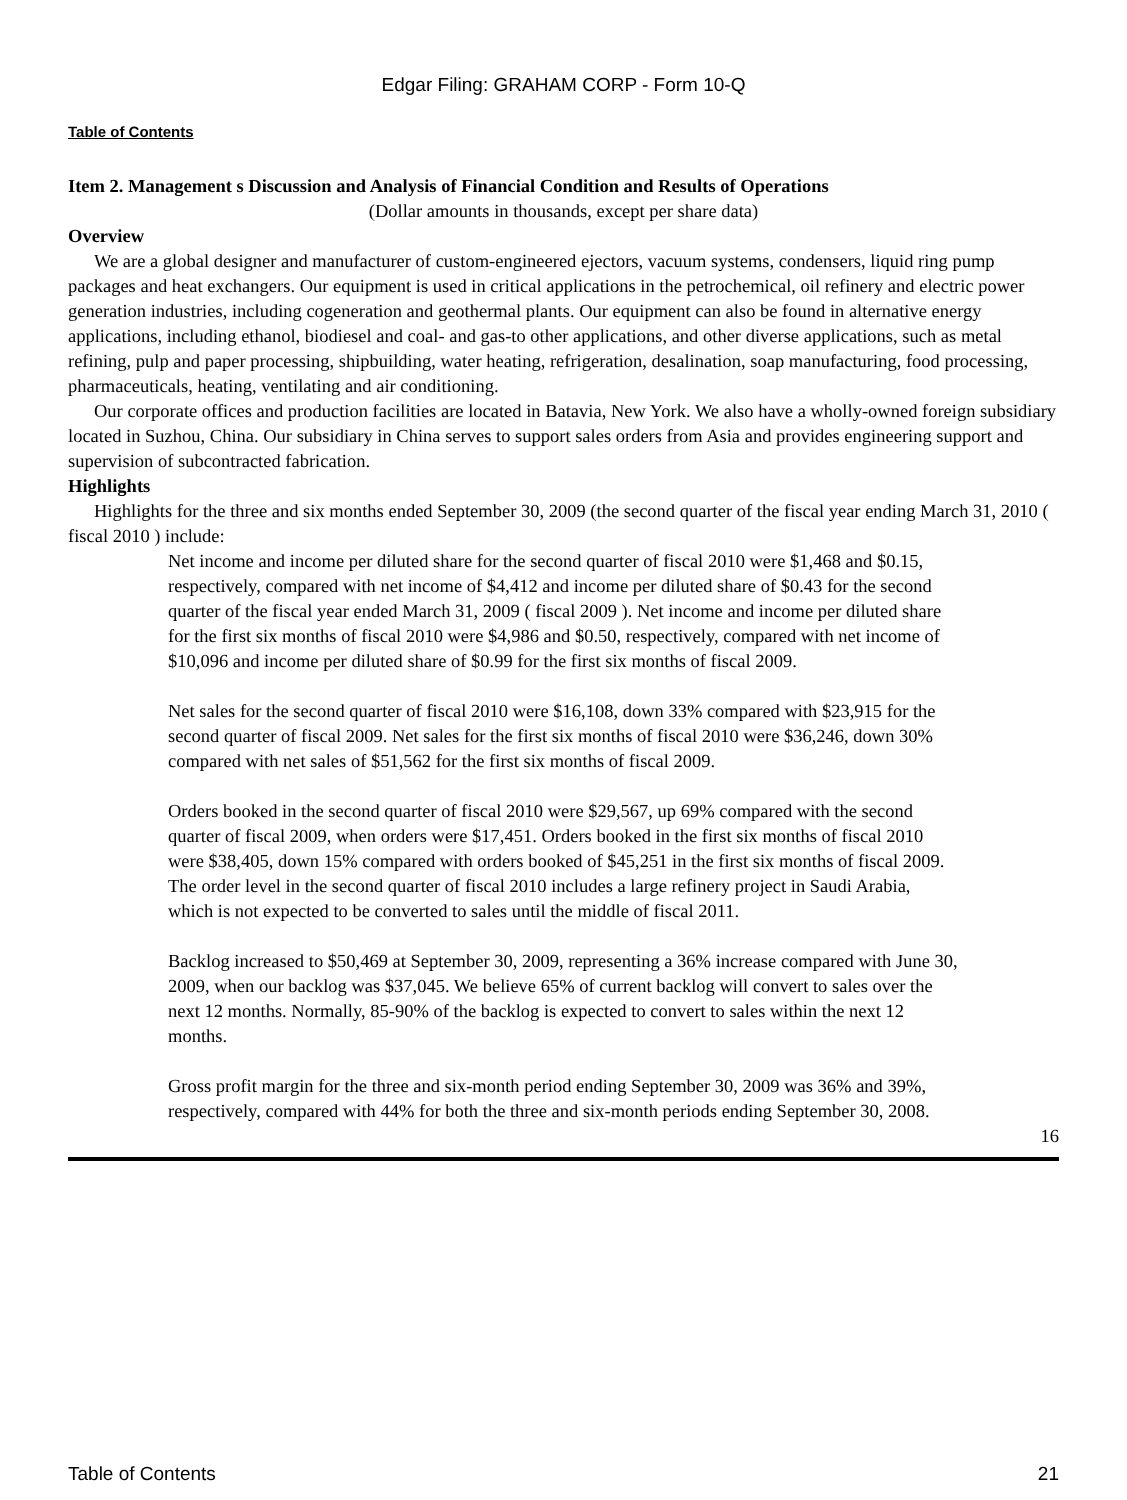Edgar Filing: GRAHAM CORP - Form 10-Q
Table of Contents
Item 2. Management s Discussion and Analysis of Financial Condition and Results of Operations
(Dollar amounts in thousands, except per share data)
Overview
We are a global designer and manufacturer of custom-engineered ejectors, vacuum systems, condensers, liquid ring pump packages and heat exchangers. Our equipment is used in critical applications in the petrochemical, oil refinery and electric power generation industries, including cogeneration and geothermal plants. Our equipment can also be found in alternative energy applications, including ethanol, biodiesel and coal- and gas-to other applications, and other diverse applications, such as metal refining, pulp and paper processing, shipbuilding, water heating, refrigeration, desalination, soap manufacturing, food processing, pharmaceuticals, heating, ventilating and air conditioning.
Our corporate offices and production facilities are located in Batavia, New York. We also have a wholly-owned foreign subsidiary located in Suzhou, China. Our subsidiary in China serves to support sales orders from Asia and provides engineering support and supervision of subcontracted fabrication.
Highlights
Highlights for the three and six months ended September 30, 2009 (the second quarter of the fiscal year ending March 31, 2010 ( fiscal 2010 ) include:
Net income and income per diluted share for the second quarter of fiscal 2010 were $1,468 and $0.15, respectively, compared with net income of $4,412 and income per diluted share of $0.43 for the second quarter of the fiscal year ended March 31, 2009 ( fiscal 2009 ). Net income and income per diluted share for the first six months of fiscal 2010 were $4,986 and $0.50, respectively, compared with net income of $10,096 and income per diluted share of $0.99 for the first six months of fiscal 2009.
Net sales for the second quarter of fiscal 2010 were $16,108, down 33% compared with $23,915 for the second quarter of fiscal 2009. Net sales for the first six months of fiscal 2010 were $36,246, down 30% compared with net sales of $51,562 for the first six months of fiscal 2009.
Orders booked in the second quarter of fiscal 2010 were $29,567, up 69% compared with the second quarter of fiscal 2009, when orders were $17,451. Orders booked in the first six months of fiscal 2010 were $38,405, down 15% compared with orders booked of $45,251 in the first six months of fiscal 2009. The order level in the second quarter of fiscal 2010 includes a large refinery project in Saudi Arabia, which is not expected to be converted to sales until the middle of fiscal 2011.
Backlog increased to $50,469 at September 30, 2009, representing a 36% increase compared with June 30, 2009, when our backlog was $37,045. We believe 65% of current backlog will convert to sales over the next 12 months. Normally, 85-90% of the backlog is expected to convert to sales within the next 12 months.
Gross profit margin for the three and six-month period ending September 30, 2009 was 36% and 39%, respectively, compared with 44% for both the three and six-month periods ending September 30, 2008.
16
Table of Contents 21